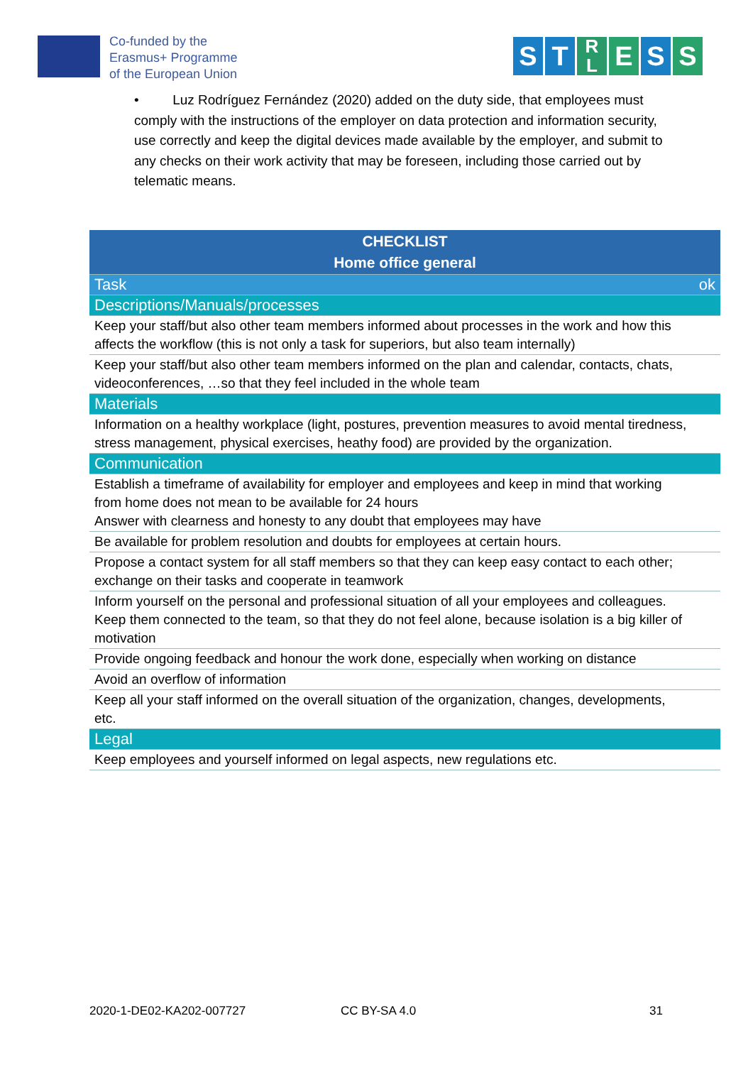Co-funded by the
Erasmus+ Programme
of the European Union
S T R
L E S S
• Luz Rodríguez Fernández (2020) added on the duty side, that employees must comply with the instructions of the employer on data protection and information security, use correctly and keep the digital devices made available by the employer, and submit to any checks on their work activity that may be foreseen, including those carried out by telematic means.
| CHECKLIST Home office general | |
| --- | --- |
| Task | ok |
| Descriptions/Manuals/processes | |
| Keep your staff/but also other team members informed about processes in the work and how this affects the workflow (this is not only a task for superiors, but also team internally) | |
| Keep your staff/but also other team members informed on the plan and calendar, contacts, chats, videoconferences, …so that they feel included in the whole team | |
| Materials | |
| Information on a healthy workplace (light, postures, prevention measures to avoid mental tiredness, stress management, physical exercises, heathy food) are provided by the organization. | |
| Communication | |
| Establish a timeframe of availability for employer and employees and keep in mind that working from home does not mean to be available for 24 hours Answer with clearness and honesty to any doubt that employees may have | |
| Be available for problem resolution and doubts for employees at certain hours. | |
| Propose a contact system for all staff members so that they can keep easy contact to each other; exchange on their tasks and cooperate in teamwork | |
| Inform yourself on the personal and professional situation of all your employees and colleagues. Keep them connected to the team, so that they do not feel alone, because isolation is a big killer of motivation | |
| Provide ongoing feedback and honour the work done, especially when working on distance | |
| Avoid an overflow of information | |
| Keep all your staff informed on the overall situation of the organization, changes, developments, etc. | |
| Legal | |
| Keep employees and yourself informed on legal aspects, new regulations etc. | |
2020-1-DE02-KA202-007727 CC BY-SA 4.0 31